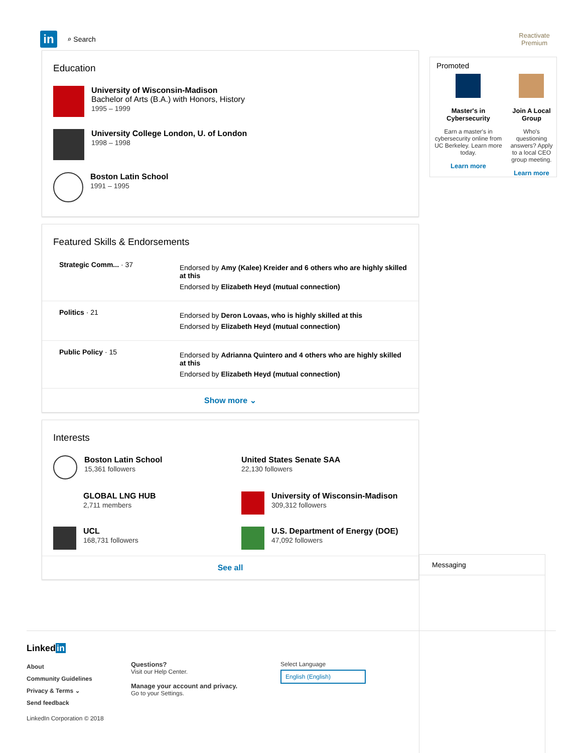in
⌕ Search Reactivate Premium
Education
University of Wisconsin-Madison
Bachelor of Arts (B.A.) with Honors, History
1995 – 1999
University College London, U. of London
1998 – 1998
Boston Latin School
1991 – 1995
Featured Skills & Endorsements
Strategic Comm... · 37
Endorsed by Amy (Kalee) Kreider and 6 others who are highly skilled at this
Endorsed by Elizabeth Heyd (mutual connection)
Politics · 21
Endorsed by Deron Lovaas, who is highly skilled at this
Endorsed by Elizabeth Heyd (mutual connection)
Public Policy · 15
Endorsed by Adrianna Quintero and 4 others who are highly skilled at this
Endorsed by Elizabeth Heyd (mutual connection)
Show more ⌄
Interests
Boston Latin School
15,361 followers
United States Senate SAA
22,130 followers
GLOBAL LNG HUB
2,711 members
University of Wisconsin-Madison
309,312 followers
UCL
168,731 followers
U.S. Department of Energy (DOE)
47,092 followers
See all
Promoted
Master's in Cybersecurity
Earn a master's in cybersecurity online from UC Berkeley. Learn more today.
Learn more
Join A Local Group
Who's questioning answers? Apply to a local CEO group meeting.
Learn more
Messaging
Linkedin
About
Community Guidelines
Privacy & Terms ⌄
Send feedback
Questions?
Visit our Help Center.
Manage your account and privacy.
Go to your Settings.
Select Language
English (English)
LinkedIn Corporation © 2018